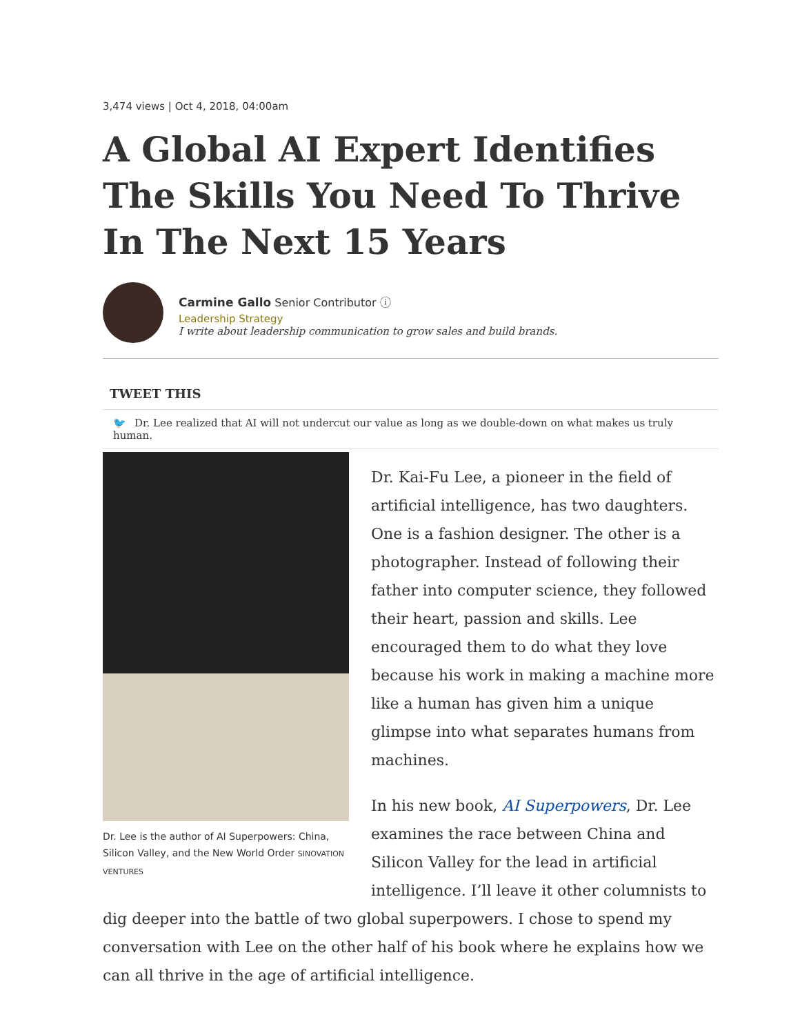3,474 views | Oct 4, 2018, 04:00am
A Global AI Expert Identifies The Skills You Need To Thrive In The Next 15 Years
Carmine Gallo Senior Contributor ⓘ
Leadership Strategy
I write about leadership communication to grow sales and build brands.
TWEET THIS
🐦 Dr. Lee realized that AI will not undercut our value as long as we double-down on what makes us truly human.
Dr. Lee is the author of AI Superpowers: China, Silicon Valley, and the New World Order SINOVATION VENTURES
Dr. Kai-Fu Lee, a pioneer in the field of artificial intelligence, has two daughters. One is a fashion designer. The other is a photographer. Instead of following their father into computer science, they followed their heart, passion and skills. Lee encouraged them to do what they love because his work in making a machine more like a human has given him a unique glimpse into what separates humans from machines.
In his new book, AI Superpowers, Dr. Lee examines the race between China and Silicon Valley for the lead in artificial intelligence. I’ll leave it other columnists to dig deeper into the battle of two global superpowers. I chose to spend my conversation with Lee on the other half of his book where he explains how we can all thrive in the age of artificial intelligence.